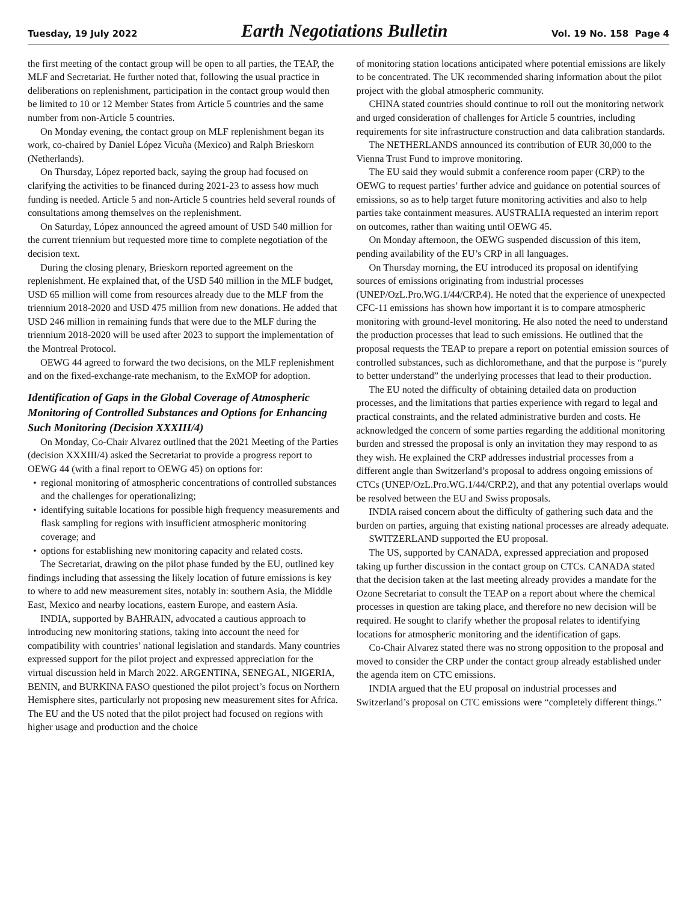Tuesday, 19 July 2022 Earth Negotiations Bulletin Vol. 19 No. 158 Page 4
the first meeting of the contact group will be open to all parties, the TEAP, the MLF and Secretariat. He further noted that, following the usual practice in deliberations on replenishment, participation in the contact group would then be limited to 10 or 12 Member States from Article 5 countries and the same number from non-Article 5 countries.
On Monday evening, the contact group on MLF replenishment began its work, co-chaired by Daniel López Vicuña (Mexico) and Ralph Brieskorn (Netherlands).
On Thursday, López reported back, saying the group had focused on clarifying the activities to be financed during 2021-23 to assess how much funding is needed. Article 5 and non-Article 5 countries held several rounds of consultations among themselves on the replenishment.
On Saturday, López announced the agreed amount of USD 540 million for the current triennium but requested more time to complete negotiation of the decision text.
During the closing plenary, Brieskorn reported agreement on the replenishment. He explained that, of the USD 540 million in the MLF budget, USD 65 million will come from resources already due to the MLF from the triennium 2018-2020 and USD 475 million from new donations. He added that USD 246 million in remaining funds that were due to the MLF during the triennium 2018-2020 will be used after 2023 to support the implementation of the Montreal Protocol.
OEWG 44 agreed to forward the two decisions, on the MLF replenishment and on the fixed-exchange-rate mechanism, to the ExMOP for adoption.
Identification of Gaps in the Global Coverage of Atmospheric Monitoring of Controlled Substances and Options for Enhancing Such Monitoring (Decision XXXIII/4)
On Monday, Co-Chair Alvarez outlined that the 2021 Meeting of the Parties (decision XXXIII/4) asked the Secretariat to provide a progress report to OEWG 44 (with a final report to OEWG 45) on options for:
• regional monitoring of atmospheric concentrations of controlled substances and the challenges for operationalizing;
• identifying suitable locations for possible high frequency measurements and flask sampling for regions with insufficient atmospheric monitoring coverage; and
• options for establishing new monitoring capacity and related costs.
The Secretariat, drawing on the pilot phase funded by the EU, outlined key findings including that assessing the likely location of future emissions is key to where to add new measurement sites, notably in: southern Asia, the Middle East, Mexico and nearby locations, eastern Europe, and eastern Asia.
INDIA, supported by BAHRAIN, advocated a cautious approach to introducing new monitoring stations, taking into account the need for compatibility with countries’ national legislation and standards. Many countries expressed support for the pilot project and expressed appreciation for the virtual discussion held in March 2022. ARGENTINA, SENEGAL, NIGERIA, BENIN, and BURKINA FASO questioned the pilot project’s focus on Northern Hemisphere sites, particularly not proposing new measurement sites for Africa. The EU and the US noted that the pilot project had focused on regions with higher usage and production and the choice
of monitoring station locations anticipated where potential emissions are likely to be concentrated. The UK recommended sharing information about the pilot project with the global atmospheric community.
CHINA stated countries should continue to roll out the monitoring network and urged consideration of challenges for Article 5 countries, including requirements for site infrastructure construction and data calibration standards.
The NETHERLANDS announced its contribution of EUR 30,000 to the Vienna Trust Fund to improve monitoring.
The EU said they would submit a conference room paper (CRP) to the OEWG to request parties’ further advice and guidance on potential sources of emissions, so as to help target future monitoring activities and also to help parties take containment measures. AUSTRALIA requested an interim report on outcomes, rather than waiting until OEWG 45.
On Monday afternoon, the OEWG suspended discussion of this item, pending availability of the EU’s CRP in all languages.
On Thursday morning, the EU introduced its proposal on identifying sources of emissions originating from industrial processes (UNEP/OzL.Pro.WG.1/44/CRP.4). He noted that the experience of unexpected CFC-11 emissions has shown how important it is to compare atmospheric monitoring with ground-level monitoring. He also noted the need to understand the production processes that lead to such emissions. He outlined that the proposal requests the TEAP to prepare a report on potential emission sources of controlled substances, such as dichloromethane, and that the purpose is “purely to better understand” the underlying processes that lead to their production.
The EU noted the difficulty of obtaining detailed data on production processes, and the limitations that parties experience with regard to legal and practical constraints, and the related administrative burden and costs. He acknowledged the concern of some parties regarding the additional monitoring burden and stressed the proposal is only an invitation they may respond to as they wish. He explained the CRP addresses industrial processes from a different angle than Switzerland’s proposal to address ongoing emissions of CTCs (UNEP/OzL.Pro.WG.1/44/CRP.2), and that any potential overlaps would be resolved between the EU and Swiss proposals.
INDIA raised concern about the difficulty of gathering such data and the burden on parties, arguing that existing national processes are already adequate.
SWITZERLAND supported the EU proposal.
The US, supported by CANADA, expressed appreciation and proposed taking up further discussion in the contact group on CTCs. CANADA stated that the decision taken at the last meeting already provides a mandate for the Ozone Secretariat to consult the TEAP on a report about where the chemical processes in question are taking place, and therefore no new decision will be required. He sought to clarify whether the proposal relates to identifying locations for atmospheric monitoring and the identification of gaps.
Co-Chair Alvarez stated there was no strong opposition to the proposal and moved to consider the CRP under the contact group already established under the agenda item on CTC emissions.
INDIA argued that the EU proposal on industrial processes and Switzerland’s proposal on CTC emissions were “completely different things.”